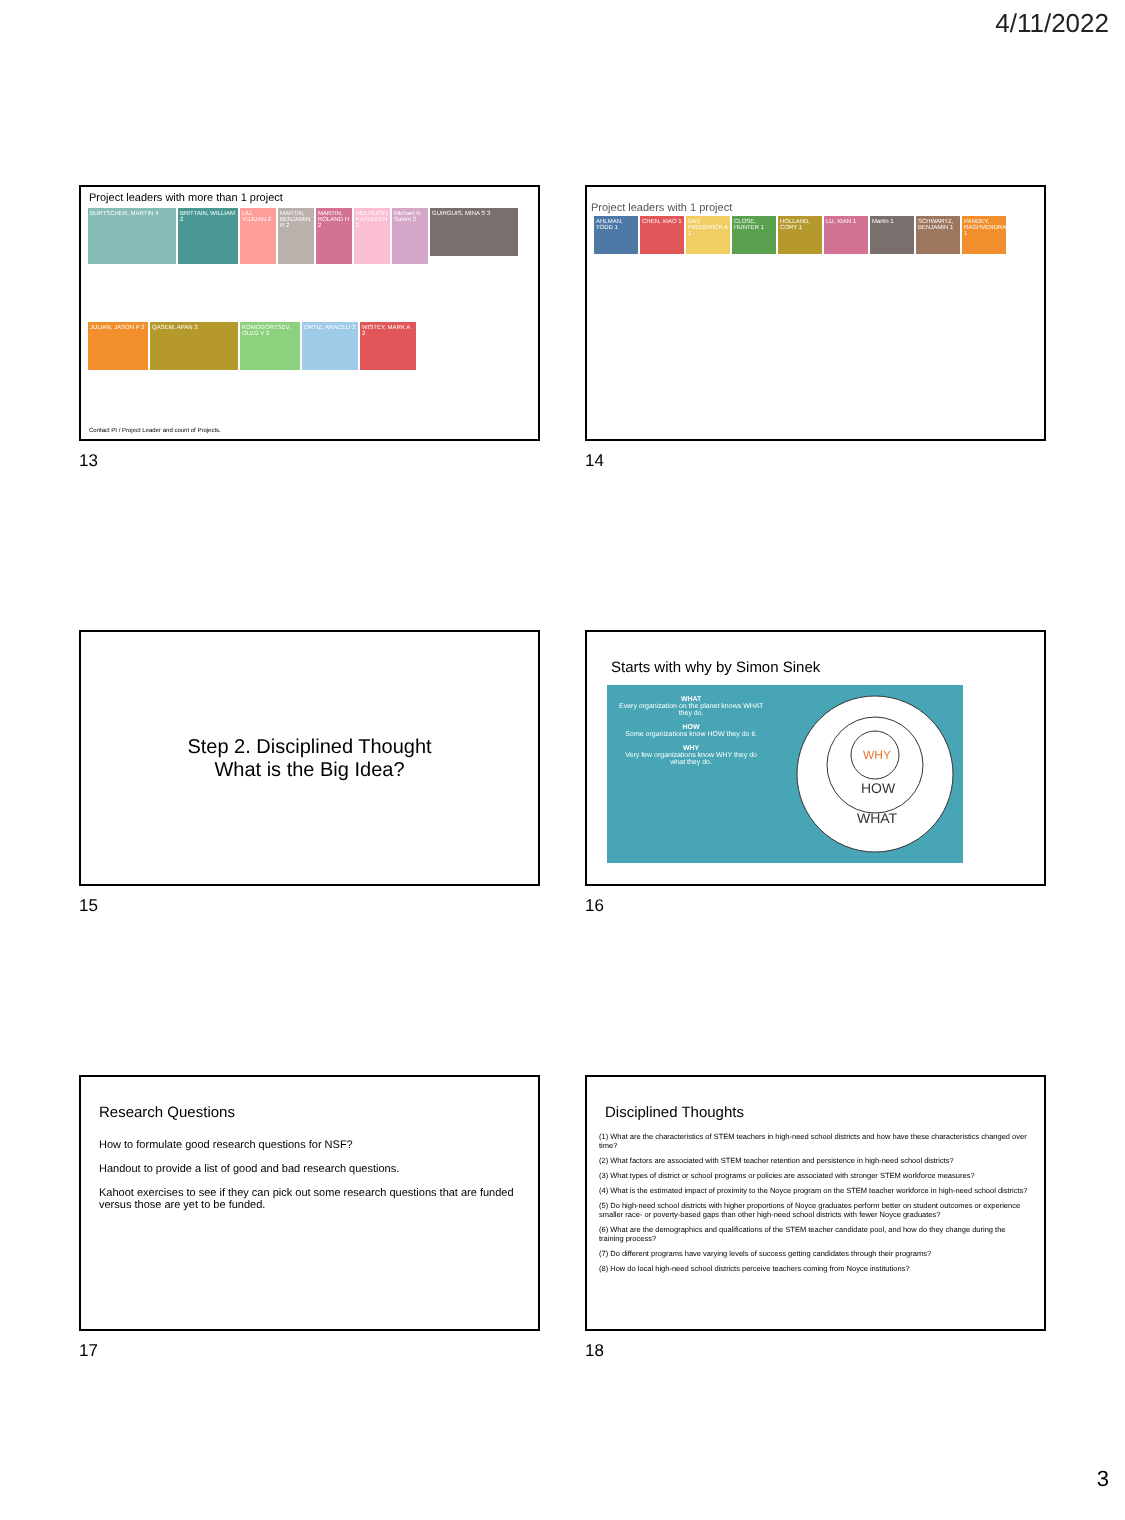4/11/2022
Project leaders with more than 1 project
BURTSCHER, MARTIN 4
BRITTAIN, WILLIAM 2
LIU, YUJUAN 2
MARTIN, BENJAMIN R 2
MARTIN, ROLAND H 2
MELHUISH, KATHLEEN 2
Michael N Solom 2
GUIRGUIS, MINA S 3
JULIAN, JASON P 2
QASEM, APAN 3
KOMOGORTSEV, OLEG V 2
ORTIZ, ARACELI 2
WISTEY, MARK A 2
Contact PI / Project Leader and count of Projects.
Project leaders with 1 project
AHLMAN, TODD 1
CHEN, XIAO 1
DAY, FREDERICK A 1
CLOSE, HUNTER 1
HOLLAND, CORY 1
LU, XIAN 1
Martin 1
SCHWARTZ, BENJAMIN 1
PANDEY, RAGHVENDRA 1
13
14
Step 2. Disciplined Thought
What is the Big Idea?
Starts with why by Simon Sinek
WHAT
Every organization on the planet knows WHAT they do.
HOW
Some organizations know HOW they do it.
WHY
Very few organizations know WHY they do what they do.
WHY
HOW
WHAT
15
16
Research Questions
How to formulate good research questions for NSF?
Handout to provide a list of good and bad research questions.
Kahoot exercises to see if they can pick out some research questions that are funded versus those are yet to be funded.
Disciplined Thoughts
(1) What are the characteristics of STEM teachers in high-need school districts and how have these characteristics changed over time?
(2) What factors are associated with STEM teacher retention and persistence in high-need school districts?
(3) What types of district or school programs or policies are associated with stronger STEM workforce measures?
(4) What is the estimated impact of proximity to the Noyce program on the STEM teacher workforce in high-need school districts?
(5) Do high-need school districts with higher proportions of Noyce graduates perform better on student outcomes or experience smaller race- or poverty-based gaps than other high-need school districts with fewer Noyce graduates?
(6) What are the demographics and qualifications of the STEM teacher candidate pool, and how do they change during the training process?
(7) Do different programs have varying levels of success getting candidates through their programs?
(8) How do local high-need school districts perceive teachers coming from Noyce institutions?
17
18
3